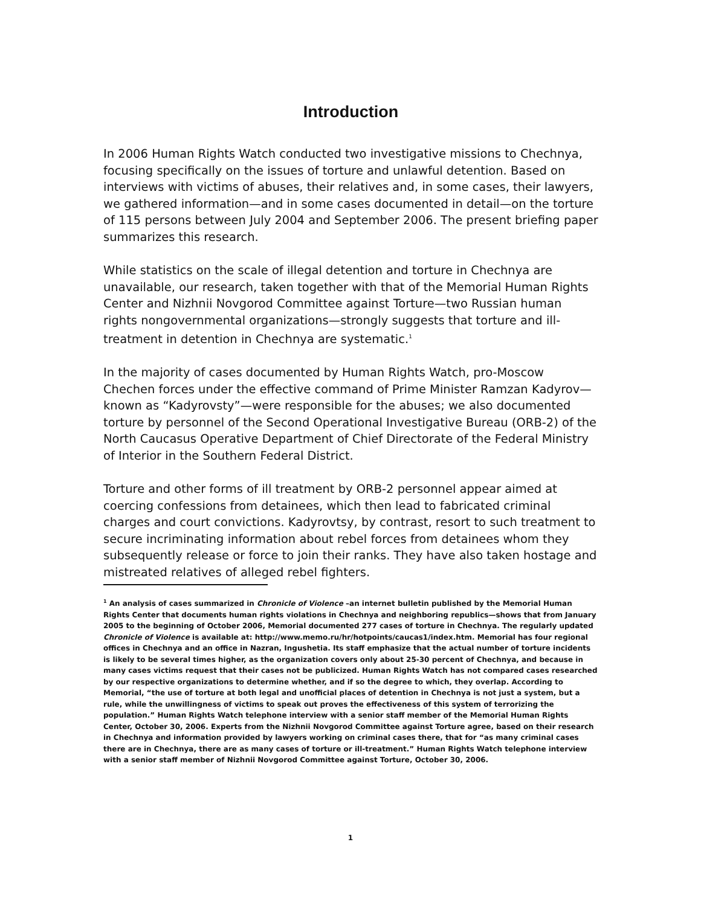Introduction
In 2006 Human Rights Watch conducted two investigative missions to Chechnya, focusing specifically on the issues of torture and unlawful detention. Based on interviews with victims of abuses, their relatives and, in some cases, their lawyers, we gathered information—and in some cases documented in detail—on the torture of 115 persons between July 2004 and September 2006. The present briefing paper summarizes this research.
While statistics on the scale of illegal detention and torture in Chechnya are unavailable, our research, taken together with that of the Memorial Human Rights Center and Nizhnii Novgorod Committee against Torture—two Russian human rights nongovernmental organizations—strongly suggests that torture and ill-treatment in detention in Chechnya are systematic.<sup>1</sup>
In the majority of cases documented by Human Rights Watch, pro-Moscow Chechen forces under the effective command of Prime Minister Ramzan Kadyrov—known as “Kadyrovsty”—were responsible for the abuses; we also documented torture by personnel of the Second Operational Investigative Bureau (ORB-2) of the North Caucasus Operative Department of Chief Directorate of the Federal Ministry of Interior in the Southern Federal District.
Torture and other forms of ill treatment by ORB-2 personnel appear aimed at coercing confessions from detainees, which then lead to fabricated criminal charges and court convictions. Kadyrovtsy, by contrast, resort to such treatment to secure incriminating information about rebel forces from detainees whom they subsequently release or force to join their ranks. They have also taken hostage and mistreated relatives of alleged rebel fighters.
<sup>1</sup> An analysis of cases summarized in Chronicle of Violence –an internet bulletin published by the Memorial Human Rights Center that documents human rights violations in Chechnya and neighboring republics—shows that from January 2005 to the beginning of October 2006, Memorial documented 277 cases of torture in Chechnya. The regularly updated Chronicle of Violence is available at: http://www.memo.ru/hr/hotpoints/caucas1/index.htm. Memorial has four regional offices in Chechnya and an office in Nazran, Ingushetia. Its staff emphasize that the actual number of torture incidents is likely to be several times higher, as the organization covers only about 25-30 percent of Chechnya, and because in many cases victims request that their cases not be publicized. Human Rights Watch has not compared cases researched by our respective organizations to determine whether, and if so the degree to which, they overlap. According to Memorial, “the use of torture at both legal and unofficial places of detention in Chechnya is not just a system, but a rule, while the unwillingness of victims to speak out proves the effectiveness of this system of terrorizing the population.” Human Rights Watch telephone interview with a senior staff member of the Memorial Human Rights Center, October 30, 2006. Experts from the Nizhnii Novgorod Committee against Torture agree, based on their research in Chechnya and information provided by lawyers working on criminal cases there, that for “as many criminal cases there are in Chechnya, there are as many cases of torture or ill-treatment.” Human Rights Watch telephone interview with a senior staff member of Nizhnii Novgorod Committee against Torture, October 30, 2006.
1